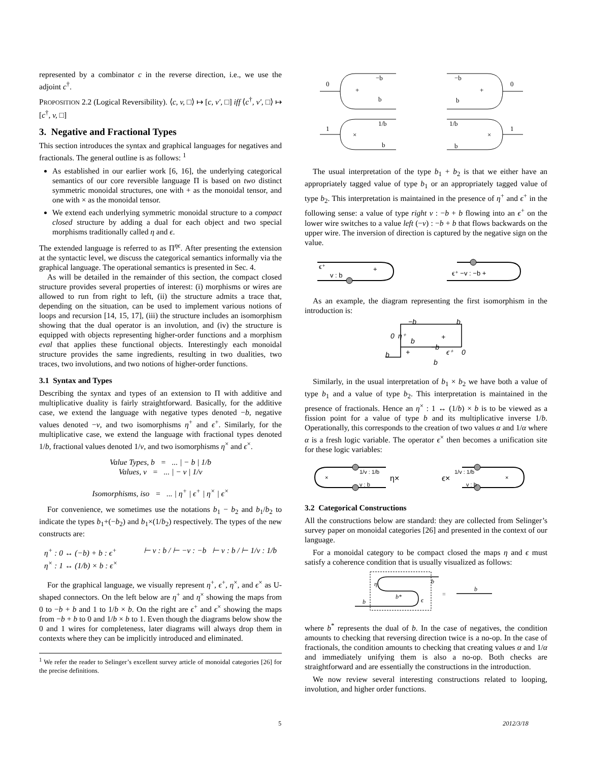represented by a combinator c in the reverse direction, i.e., we use the adjoint c<sup>†</sup>.
PROPOSITION 2.2 (Logical Reversibility). ⟨c, v, □⟩ ↦ [c, v′, □] iff ⟨c<sup>†</sup>, v′, □⟩ ↦ [c<sup>†</sup>, v, □]
3. Negative and Fractional Types
This section introduces the syntax and graphical languages for negatives and fractionals. The general outline is as follows: <sup>1</sup>
As established in our earlier work [6, 16], the underlying categorical semantics of our core reversible language Π is based on two distinct symmetric monoidal structures, one with + as the monoidal tensor, and one with × as the monoidal tensor.
We extend each underlying symmetric monoidal structure to a compact closed structure by adding a dual for each object and two special morphisms traditionally called η and ϵ.
The extended language is referred to as Π<sup>ηϵ</sup>. After presenting the extension at the syntactic level, we discuss the categorical semantics informally via the graphical language. The operational semantics is presented in Sec. 4.
As will be detailed in the remainder of this section, the compact closed structure provides several properties of interest: (i) morphisms or wires are allowed to run from right to left, (ii) the structure admits a trace that, depending on the situation, can be used to implement various notions of loops and recursion [14, 15, 17], (iii) the structure includes an isomorphism showing that the dual operator is an involution, and (iv) the structure is equipped with objects representing higher-order functions and a morphism eval that applies these functional objects. Interestingly each monoidal structure provides the same ingredients, resulting in two dualities, two traces, two involutions, and two notions of higher-order functions.
3.1 Syntax and Types
Describing the syntax and types of an extension to Π with additive and multiplicative duality is fairly straightforward. Basically, for the additive case, we extend the language with negative types denoted −b, negative values denoted −v, and two isomorphisms η<sup>+</sup> and ϵ<sup>+</sup>. Similarly, for the multiplicative case, we extend the language with fractional types denoted 1/b, fractional values denoted 1/v, and two isomorphisms η<sup>×</sup> and ϵ<sup>×</sup>.
Value Types, b = ... | − b | 1/b
Values, v = ... | − v | 1/v
Isomorphisms, iso = ... | η<sup>+</sup> | ϵ<sup>+</sup> | η<sup>×</sup> | ϵ<sup>×</sup>
For convenience, we sometimes use the notations b<sub>1</sub> − b<sub>2</sub> and b<sub>1</sub>/b<sub>2</sub> to indicate the types b<sub>1</sub>+(−b<sub>2</sub>) and b<sub>1</sub>×(1/b<sub>2</sub>) respectively. The types of the new constructs are:
η<sup>+</sup> : 0 ↔ (−b) + b : ϵ<sup>+</sup>
η<sup>×</sup> : 1 ↔ (1/b) × b : ϵ<sup>×</sup>
⊢ v : b / ⊢ −v : −b ⊢ v : b / ⊢ 1/v : 1/b
For the graphical language, we visually represent η<sup>+</sup>, ϵ<sup>+</sup>, η<sup>×</sup>, and ϵ<sup>×</sup> as U-shaped connectors. On the left below are η<sup>+</sup> and η<sup>×</sup> showing the maps from 0 to −b + b and 1 to 1/b × b. On the right are ϵ<sup>+</sup> and ϵ<sup>×</sup> showing the maps from −b + b to 0 and 1/b × b to 1. Even though the diagrams below show the 0 and 1 wires for completeness, later diagrams will always drop them in contexts where they can be implicitly introduced and eliminated.
<sup>1</sup> We refer the reader to Selinger’s excellent survey article of monoidal categories [26] for the precise definitions.
0
−b
+
b
−b
+
b
0
1
1/b
×
b
1/b
×
b
1
The usual interpretation of the type b<sub>1</sub> + b<sub>2</sub> is that we either have an appropriately tagged value of type b<sub>1</sub> or an appropriately tagged value of type b<sub>2</sub>. This interpretation is maintained in the presence of η<sup>+</sup> and ϵ<sup>+</sup> in the following sense: a value of type right v : −b + b flowing into an ϵ<sup>+</sup> on the lower wire switches to a value left (−v) : −b + b that flows backwards on the upper wire. The inversion of direction is captured by the negative sign on the value.
ϵ⁺
v : b
+
ϵ⁺ −v : −b +
As an example, the diagram representing the first isomorphism in the introduction is:
−b
b
0
η⁺
b
+
−b
ϵ⁺
0
b
+
b
Similarly, in the usual interpretation of b<sub>1</sub> × b<sub>2</sub> we have both a value of type b<sub>1</sub> and a value of type b<sub>2</sub>. This interpretation is maintained in the presence of fractionals. Hence an η<sup>×</sup> : 1 ↔ (1/b) × b is to be viewed as a fission point for a value of type b and its multiplicative inverse 1/b. Operationally, this corresponds to the creation of two values α and 1/α where α is a fresh logic variable. The operator ϵ<sup>×</sup> then becomes a unification site for these logic variables:
×
1/v : 1/b
v : b
η×
ϵ×
1/v : 1/b
v : b
×
3.2 Categorical Constructions
All the constructions below are standard: they are collected from Selinger’s survey paper on monoidal categories [26] and presented in the context of our language.
For a monoidal category to be compact closed the maps η and ϵ must satisfy a coherence condition that is usually visualized as follows:
η
b
b*
ϵ
b
=
b
where b<sup>*</sup> represents the dual of b. In the case of negatives, the condition amounts to checking that reversing direction twice is a no-op. In the case of fractionals, the condition amounts to checking that creating values α and 1/α and immediately unifying them is also a no-op. Both checks are straightforward and are essentially the constructions in the introduction.
We now review several interesting constructions related to looping, involution, and higher order functions.
5 2012/3/18